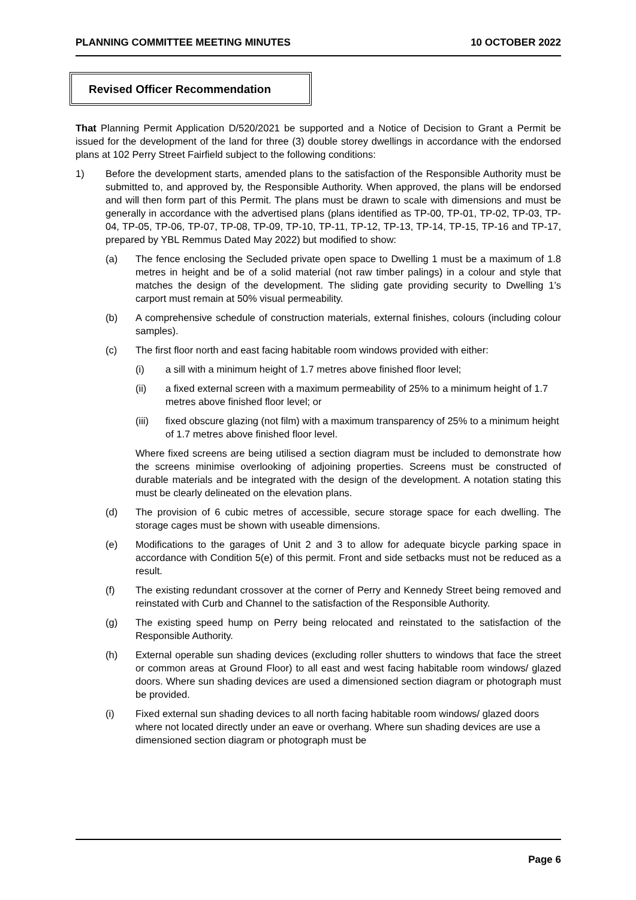PLANNING COMMITTEE MEETING MINUTES 10 OCTOBER 2022
Revised Officer Recommendation
That Planning Permit Application D/520/2021 be supported and a Notice of Decision to Grant a Permit be issued for the development of the land for three (3) double storey dwellings in accordance with the endorsed plans at 102 Perry Street Fairfield subject to the following conditions:
1) Before the development starts, amended plans to the satisfaction of the Responsible Authority must be submitted to, and approved by, the Responsible Authority. When approved, the plans will be endorsed and will then form part of this Permit. The plans must be drawn to scale with dimensions and must be generally in accordance with the advertised plans (plans identified as TP-00, TP-01, TP-02, TP-03, TP-04, TP-05, TP-06, TP-07, TP-08, TP-09, TP-10, TP-11, TP-12, TP-13, TP-14, TP-15, TP-16 and TP-17, prepared by YBL Remmus Dated May 2022) but modified to show:
(a) The fence enclosing the Secluded private open space to Dwelling 1 must be a maximum of 1.8 metres in height and be of a solid material (not raw timber palings) in a colour and style that matches the design of the development. The sliding gate providing security to Dwelling 1’s carport must remain at 50% visual permeability.
(b) A comprehensive schedule of construction materials, external finishes, colours (including colour samples).
(c) The first floor north and east facing habitable room windows provided with either:
(i) a sill with a minimum height of 1.7 metres above finished floor level;
(ii) a fixed external screen with a maximum permeability of 25% to a minimum height of 1.7 metres above finished floor level; or
(iii) fixed obscure glazing (not film) with a maximum transparency of 25% to a minimum height of 1.7 metres above finished floor level.
Where fixed screens are being utilised a section diagram must be included to demonstrate how the screens minimise overlooking of adjoining properties. Screens must be constructed of durable materials and be integrated with the design of the development. A notation stating this must be clearly delineated on the elevation plans.
(d) The provision of 6 cubic metres of accessible, secure storage space for each dwelling. The storage cages must be shown with useable dimensions.
(e) Modifications to the garages of Unit 2 and 3 to allow for adequate bicycle parking space in accordance with Condition 5(e) of this permit. Front and side setbacks must not be reduced as a result.
(f) The existing redundant crossover at the corner of Perry and Kennedy Street being removed and reinstated with Curb and Channel to the satisfaction of the Responsible Authority.
(g) The existing speed hump on Perry being relocated and reinstated to the satisfaction of the Responsible Authority.
(h) External operable sun shading devices (excluding roller shutters to windows that face the street or common areas at Ground Floor) to all east and west facing habitable room windows/ glazed doors. Where sun shading devices are used a dimensioned section diagram or photograph must be provided.
(i) Fixed external sun shading devices to all north facing habitable room windows/ glazed doors where not located directly under an eave or overhang. Where sun shading devices are use a dimensioned section diagram or photograph must be
Page 6